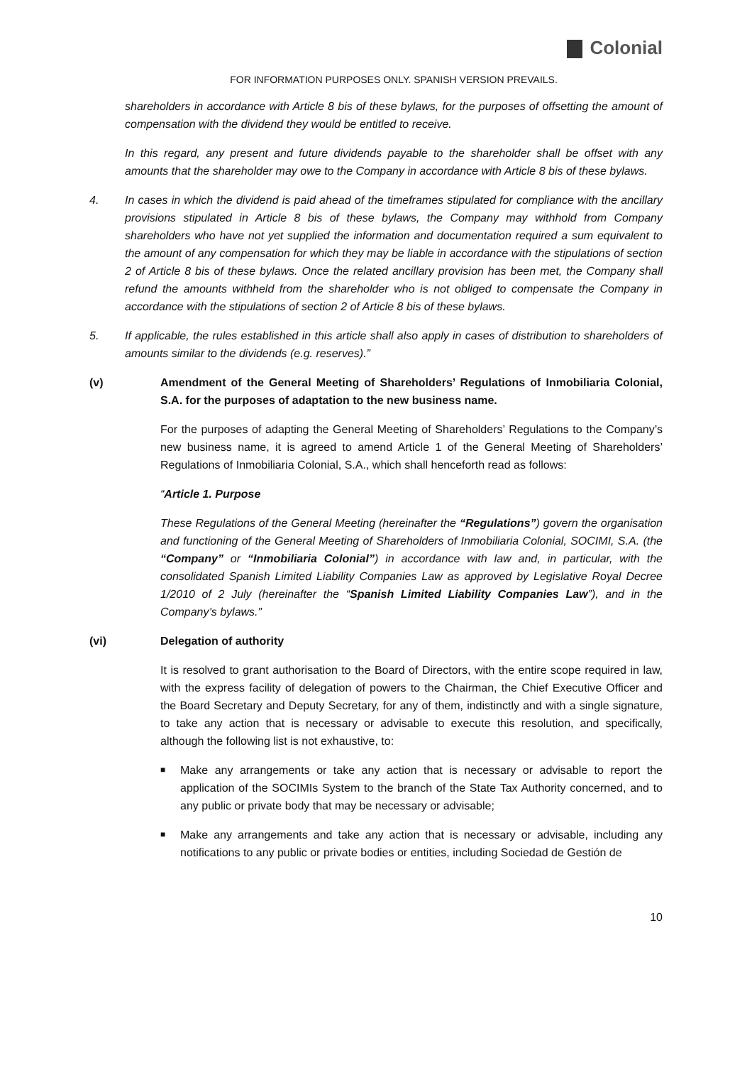Colonial
FOR INFORMATION PURPOSES ONLY. SPANISH VERSION PREVAILS.
shareholders in accordance with Article 8 bis of these bylaws, for the purposes of offsetting the amount of compensation with the dividend they would be entitled to receive.
In this regard, any present and future dividends payable to the shareholder shall be offset with any amounts that the shareholder may owe to the Company in accordance with Article 8 bis of these bylaws.
4. In cases in which the dividend is paid ahead of the timeframes stipulated for compliance with the ancillary provisions stipulated in Article 8 bis of these bylaws, the Company may withhold from Company shareholders who have not yet supplied the information and documentation required a sum equivalent to the amount of any compensation for which they may be liable in accordance with the stipulations of section 2 of Article 8 bis of these bylaws. Once the related ancillary provision has been met, the Company shall refund the amounts withheld from the shareholder who is not obliged to compensate the Company in accordance with the stipulations of section 2 of Article 8 bis of these bylaws.
5. If applicable, the rules established in this article shall also apply in cases of distribution to shareholders of amounts similar to the dividends (e.g. reserves).”
(v) Amendment of the General Meeting of Shareholders’ Regulations of Inmobiliaria Colonial, S.A. for the purposes of adaptation to the new business name.
For the purposes of adapting the General Meeting of Shareholders’ Regulations to the Company’s new business name, it is agreed to amend Article 1 of the General Meeting of Shareholders’ Regulations of Inmobiliaria Colonial, S.A., which shall henceforth read as follows:
“Article 1. Purpose
These Regulations of the General Meeting (hereinafter the “Regulations”) govern the organisation and functioning of the General Meeting of Shareholders of Inmobiliaria Colonial, SOCIMI, S.A. (the “Company” or “Inmobiliaria Colonial”) in accordance with law and, in particular, with the consolidated Spanish Limited Liability Companies Law as approved by Legislative Royal Decree 1/2010 of 2 July (hereinafter the “Spanish Limited Liability Companies Law”), and in the Company’s bylaws.”
(vi) Delegation of authority
It is resolved to grant authorisation to the Board of Directors, with the entire scope required in law, with the express facility of delegation of powers to the Chairman, the Chief Executive Officer and the Board Secretary and Deputy Secretary, for any of them, indistinctly and with a single signature, to take any action that is necessary or advisable to execute this resolution, and specifically, although the following list is not exhaustive, to:
■
Make any arrangements or take any action that is necessary or advisable to report the application of the SOCIMIs System to the branch of the State Tax Authority concerned, and to any public or private body that may be necessary or advisable;
■
Make any arrangements and take any action that is necessary or advisable, including any notifications to any public or private bodies or entities, including Sociedad de Gestión de
10